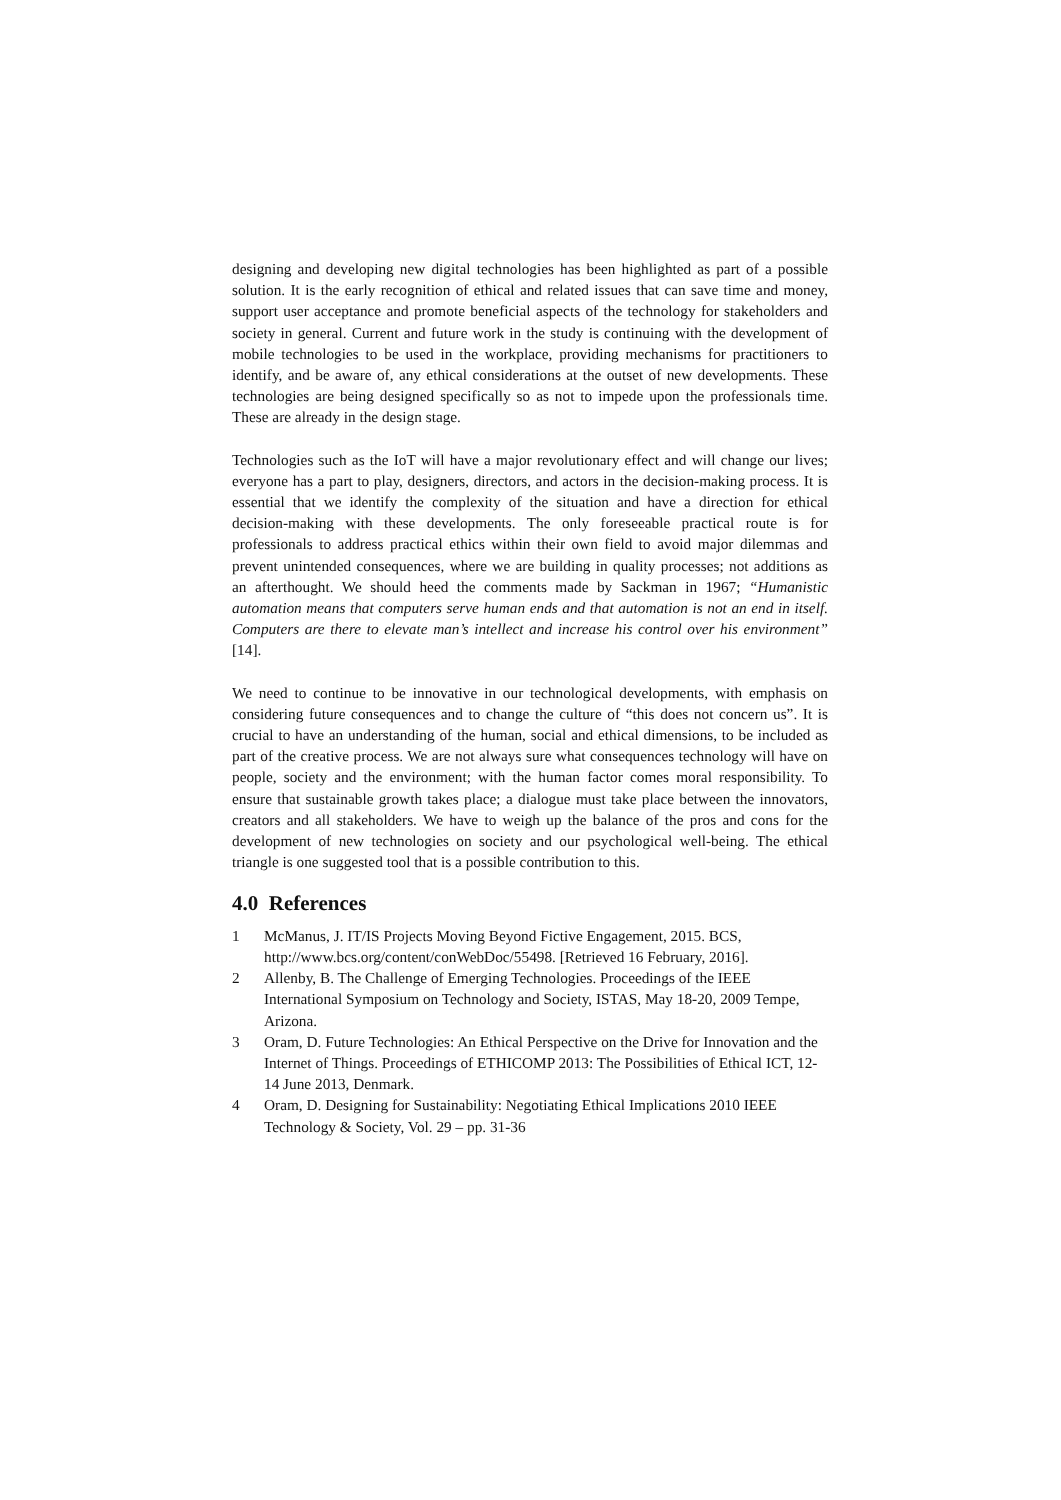designing and developing new digital technologies has been highlighted as part of a possible solution. It is the early recognition of ethical and related issues that can save time and money, support user acceptance and promote beneficial aspects of the technology for stakeholders and society in general. Current and future work in the study is continuing with the development of mobile technologies to be used in the workplace, providing mechanisms for practitioners to identify, and be aware of, any ethical considerations at the outset of new developments. These technologies are being designed specifically so as not to impede upon the professionals time. These are already in the design stage.
Technologies such as the IoT will have a major revolutionary effect and will change our lives; everyone has a part to play, designers, directors, and actors in the decision-making process. It is essential that we identify the complexity of the situation and have a direction for ethical decision-making with these developments. The only foreseeable practical route is for professionals to address practical ethics within their own field to avoid major dilemmas and prevent unintended consequences, where we are building in quality processes; not additions as an afterthought. We should heed the comments made by Sackman in 1967; “Humanistic automation means that computers serve human ends and that automation is not an end in itself. Computers are there to elevate man’s intellect and increase his control over his environment” [14].
We need to continue to be innovative in our technological developments, with emphasis on considering future consequences and to change the culture of “this does not concern us”. It is crucial to have an understanding of the human, social and ethical dimensions, to be included as part of the creative process. We are not always sure what consequences technology will have on people, society and the environment; with the human factor comes moral responsibility. To ensure that sustainable growth takes place; a dialogue must take place between the innovators, creators and all stakeholders. We have to weigh up the balance of the pros and cons for the development of new technologies on society and our psychological well-being. The ethical triangle is one suggested tool that is a possible contribution to this.
4.0 References
1 McManus, J. IT/IS Projects Moving Beyond Fictive Engagement, 2015. BCS, http://www.bcs.org/content/conWebDoc/55498. [Retrieved 16 February, 2016].
2 Allenby, B. The Challenge of Emerging Technologies. Proceedings of the IEEE International Symposium on Technology and Society, ISTAS, May 18-20, 2009 Tempe, Arizona.
3 Oram, D. Future Technologies: An Ethical Perspective on the Drive for Innovation and the Internet of Things. Proceedings of ETHICOMP 2013: The Possibilities of Ethical ICT, 12-14 June 2013, Denmark.
4 Oram, D. Designing for Sustainability: Negotiating Ethical Implications 2010 IEEE Technology & Society, Vol. 29 – pp. 31-36